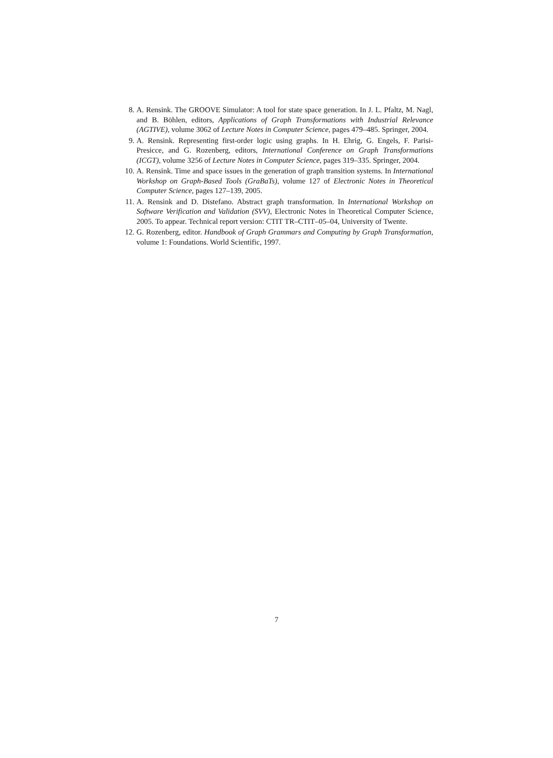8. A. Rensink. The GROOVE Simulator: A tool for state space generation. In J. L. Pfaltz, M. Nagl, and B. Böhlen, editors, Applications of Graph Transformations with Industrial Relevance (AGTIVE), volume 3062 of Lecture Notes in Computer Science, pages 479–485. Springer, 2004.
9. A. Rensink. Representing first-order logic using graphs. In H. Ehrig, G. Engels, F. Parisi-Presicce, and G. Rozenberg, editors, International Conference on Graph Transformations (ICGT), volume 3256 of Lecture Notes in Computer Science, pages 319–335. Springer, 2004.
10. A. Rensink. Time and space issues in the generation of graph transition systems. In International Workshop on Graph-Based Tools (GraBaTs), volume 127 of Electronic Notes in Theoretical Computer Science, pages 127–139, 2005.
11. A. Rensink and D. Distefano. Abstract graph transformation. In International Workshop on Software Verification and Validation (SVV), Electronic Notes in Theoretical Computer Science, 2005. To appear. Technical report version: CTIT TR–CTIT–05–04, University of Twente.
12. G. Rozenberg, editor. Handbook of Graph Grammars and Computing by Graph Transformation, volume 1: Foundations. World Scientific, 1997.
7